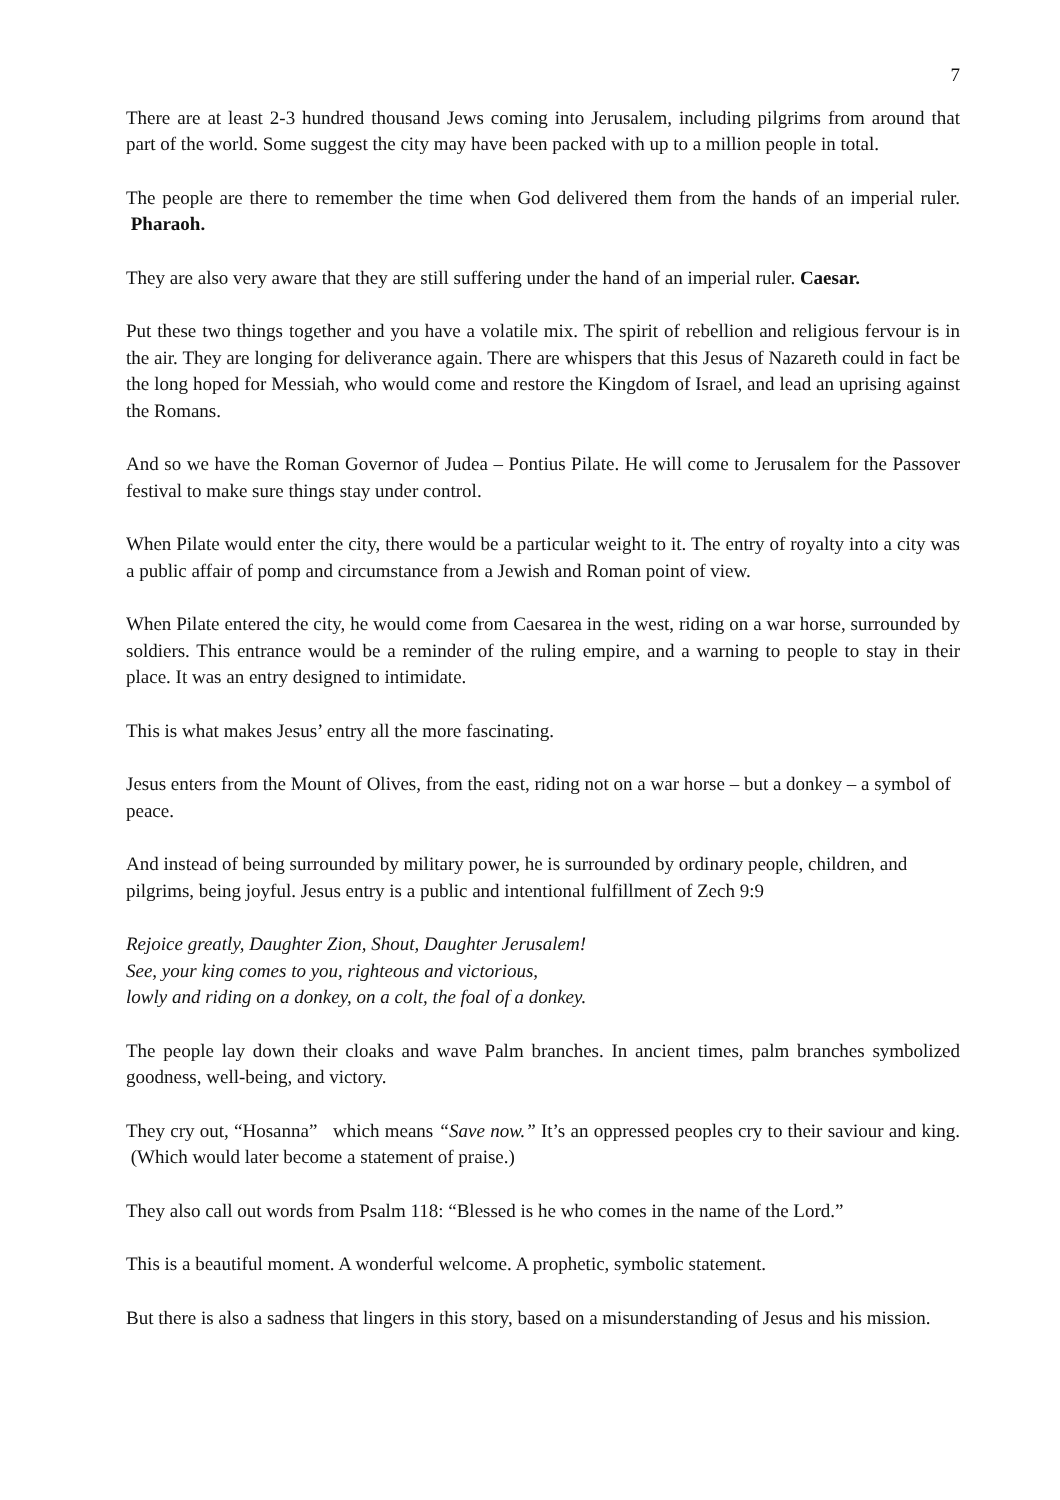7
There are at least 2-3 hundred thousand Jews coming into Jerusalem, including pilgrims from around that part of the world. Some suggest the city may have been packed with up to a million people in total.
The people are there to remember the time when God delivered them from the hands of an imperial ruler. Pharaoh.
They are also very aware that they are still suffering under the hand of an imperial ruler. Caesar.
Put these two things together and you have a volatile mix. The spirit of rebellion and religious fervour is in the air. They are longing for deliverance again. There are whispers that this Jesus of Nazareth could in fact be the long hoped for Messiah, who would come and restore the Kingdom of Israel, and lead an uprising against the Romans.
And so we have the Roman Governor of Judea – Pontius Pilate. He will come to Jerusalem for the Passover festival to make sure things stay under control.
When Pilate would enter the city, there would be a particular weight to it. The entry of royalty into a city was a public affair of pomp and circumstance from a Jewish and Roman point of view.
When Pilate entered the city, he would come from Caesarea in the west, riding on a war horse, surrounded by soldiers. This entrance would be a reminder of the ruling empire, and a warning to people to stay in their place. It was an entry designed to intimidate.
This is what makes Jesus’ entry all the more fascinating.
Jesus enters from the Mount of Olives, from the east, riding not on a war horse – but a donkey – a symbol of peace.
And instead of being surrounded by military power, he is surrounded by ordinary people, children, and pilgrims, being joyful. Jesus entry is a public and intentional fulfillment of Zech 9:9
Rejoice greatly, Daughter Zion, Shout, Daughter Jerusalem!
See, your king comes to you, righteous and victorious,
lowly and riding on a donkey, on a colt, the foal of a donkey.
The people lay down their cloaks and wave Palm branches. In ancient times, palm branches symbolized goodness, well-being, and victory.
They cry out, “Hosanna” which means “Save now.” It’s an oppressed peoples cry to their saviour and king. (Which would later become a statement of praise.)
They also call out words from Psalm 118: “Blessed is he who comes in the name of the Lord.”
This is a beautiful moment. A wonderful welcome. A prophetic, symbolic statement.
But there is also a sadness that lingers in this story, based on a misunderstanding of Jesus and his mission.